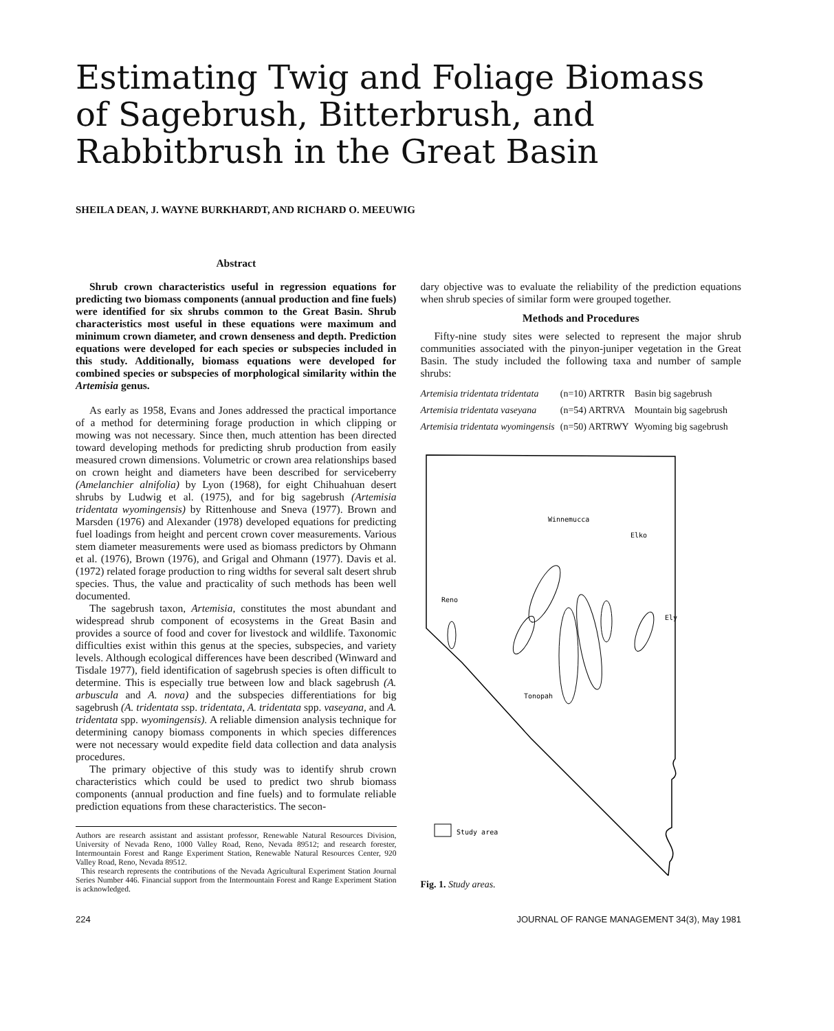Estimating Twig and Foliage Biomass of Sagebrush, Bitterbrush, and Rabbitbrush in the Great Basin
SHEILA DEAN, J. WAYNE BURKHARDT, AND RICHARD O. MEEUWIG
Abstract
Shrub crown characteristics useful in regression equations for predicting two biomass components (annual production and fine fuels) were identified for six shrubs common to the Great Basin. Shrub characteristics most useful in these equations were maximum and minimum crown diameter, and crown denseness and depth. Prediction equations were developed for each species or subspecies included in this study. Additionally, biomass equations were developed for combined species or subspecies of morphological similarity within the Artemisia genus.
As early as 1958, Evans and Jones addressed the practical importance of a method for determining forage production in which clipping or mowing was not necessary. Since then, much attention has been directed toward developing methods for predicting shrub production from easily measured crown dimensions. Volumetric or crown area relationships based on crown height and diameters have been described for serviceberry (Amelanchier alnifolia) by Lyon (1968), for eight Chihuahuan desert shrubs by Ludwig et al. (1975), and for big sagebrush (Artemisia tridentata wyomingensis) by Rittenhouse and Sneva (1977). Brown and Marsden (1976) and Alexander (1978) developed equations for predicting fuel loadings from height and percent crown cover measurements. Various stem diameter measurements were used as biomass predictors by Ohmann et al. (1976), Brown (1976), and Grigal and Ohmann (1977). Davis et al. (1972) related forage production to ring widths for several salt desert shrub species. Thus, the value and practicality of such methods has been well documented.
The sagebrush taxon, Artemisia, constitutes the most abundant and widespread shrub component of ecosystems in the Great Basin and provides a source of food and cover for livestock and wildlife. Taxonomic difficulties exist within this genus at the species, subspecies, and variety levels. Although ecological differences have been described (Winward and Tisdale 1977), field identification of sagebrush species is often difficult to determine. This is especially true between low and black sagebrush (A. arbuscula and A. nova) and the subspecies differentiations for big sagebrush (A. tridentata ssp. tridentata, A. tridentata spp. vaseyana, and A. tridentata spp. wyomingensis). A reliable dimension analysis technique for determining canopy biomass components in which species differences were not necessary would expedite field data collection and data analysis procedures.
The primary objective of this study was to identify shrub crown characteristics which could be used to predict two shrub biomass components (annual production and fine fuels) and to formulate reliable prediction equations from these characteristics. The secon-
Authors are research assistant and assistant professor, Renewable Natural Resources Division, University of Nevada Reno, 1000 Valley Road, Reno, Nevada 89512; and research forester, Intermountain Forest and Range Experiment Station, Renewable Natural Resources Center, 920 Valley Road, Reno, Nevada 89512.
This research represents the contributions of the Nevada Agricultural Experiment Station Journal Series Number 446. Financial support from the Intermountain Forest and Range Experiment Station is acknowledged.
dary objective was to evaluate the reliability of the prediction equations when shrub species of similar form were grouped together.
Methods and Procedures
Fifty-nine study sites were selected to represent the major shrub communities associated with the pinyon-juniper vegetation in the Great Basin. The study included the following taxa and number of sample shrubs:
| Artemisia tridentata tridentata | (n=10) ARTRTR | Basin big sagebrush |
| Artemisia tridentata vaseyana | (n=54) ARTRVA | Mountain big sagebrush |
| Artemisia tridentata wyomingensis | (n=50) ARTRWY | Wyoming big sagebrush |
Winnemucca
Elko
Reno
Ely
Tonopah
Study area
Fig. 1. Study areas.
224 JOURNAL OF RANGE MANAGEMENT 34(3), May 1981